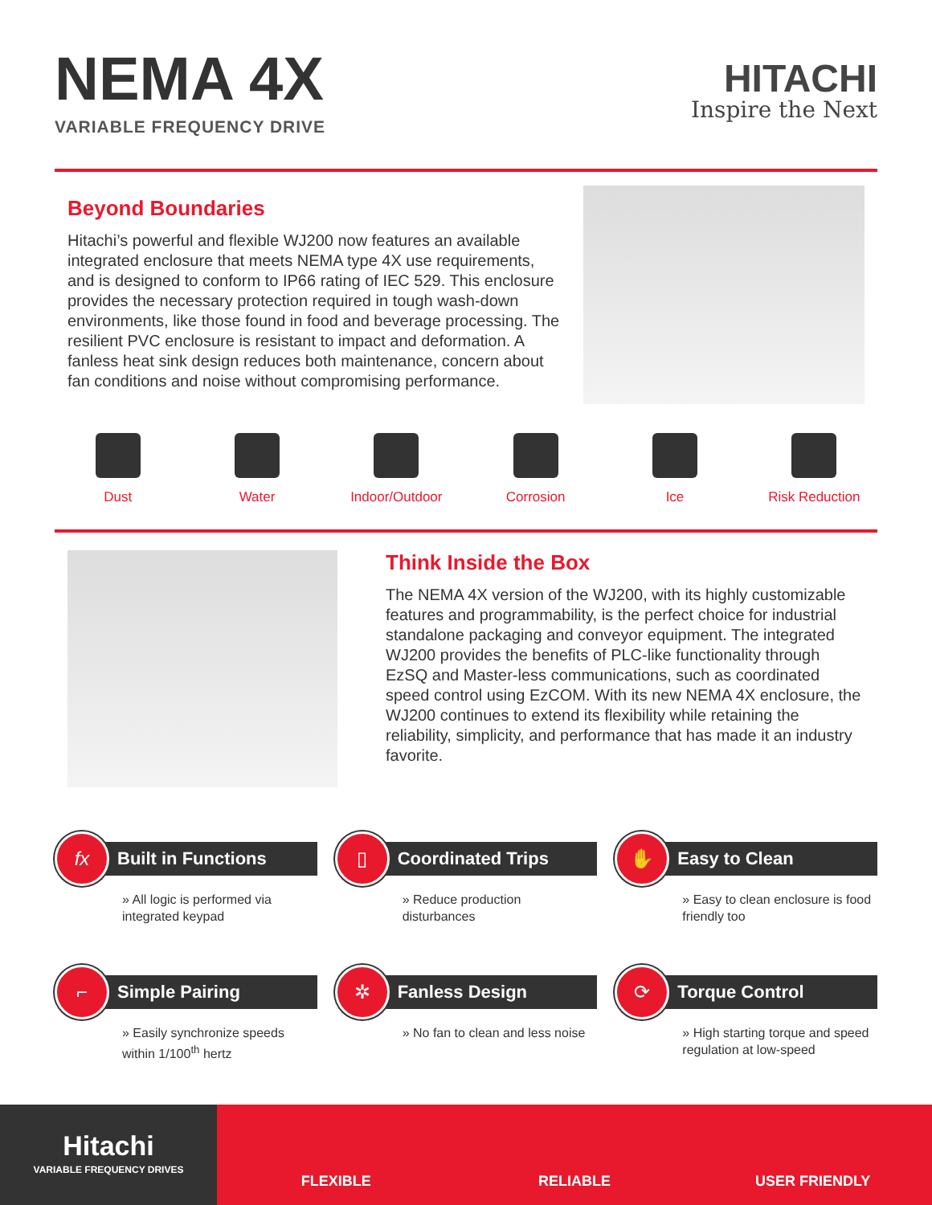NEMA 4X
VARIABLE FREQUENCY DRIVE
HITACHI
Inspire the Next
Beyond Boundaries
Hitachi’s powerful and flexible WJ200 now features an available integrated enclosure that meets NEMA type 4X use requirements, and is designed to conform to IP66 rating of IEC 529. This enclosure provides the necessary protection required in tough wash-down environments, like those found in food and beverage processing. The resilient PVC enclosure is resistant to impact and deformation. A fanless heat sink design reduces both maintenance, concern about fan conditions and noise without compromising performance.
Dust Water Indoor/Outdoor Corrosion Ice Risk Reduction
Think Inside the Box
The NEMA 4X version of the WJ200, with its highly customizable features and programmability, is the perfect choice for industrial standalone packaging and conveyor equipment. The integrated WJ200 provides the benefits of PLC-like functionality through EzSQ and Master-less communications, such as coordinated speed control using EzCOM. With its new NEMA 4X enclosure, the WJ200 continues to extend its flexibility while retaining the reliability, simplicity, and performance that has made it an industry favorite.
fx
Built in Functions
» All logic is performed via integrated keypad
▯
Coordinated Trips
» Reduce production disturbances
✋
Easy to Clean
» Easy to clean enclosure is food friendly too
⌐
Simple Pairing
» Easily synchronize speeds within 1/100<sup>th</sup> hertz
✲
Fanless Design
» No fan to clean and less noise
⟳
Torque Control
» High starting torque and speed regulation at low-speed
Hitachi
VARIABLE FREQUENCY DRIVES
FLEXIBLE RELIABLE USER FRIENDLY